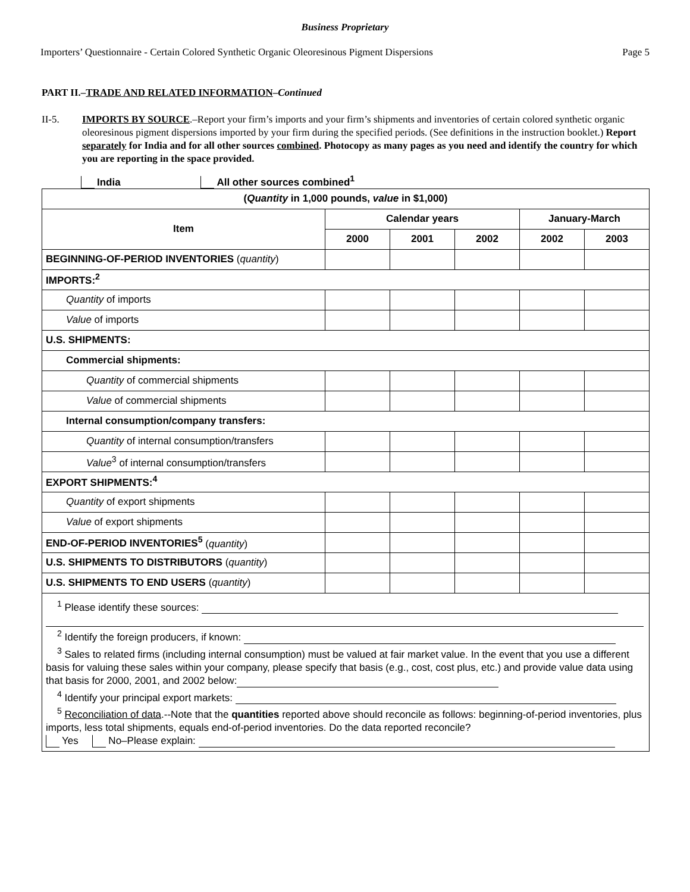Business Proprietary
Importers’ Questionnaire - Certain Colored Synthetic Organic Oleoresinous Pigment Dispersions Page 5
PART II.–TRADE AND RELATED INFORMATION–Continued
II-5. IMPORTS BY SOURCE.–Report your firm’s imports and your firm’s shipments and inventories of certain colored synthetic organic oleoresinous pigment dispersions imported by your firm during the specified periods. (See definitions in the instruction booklet.) Report separately for India and for all other sources combined. Photocopy as many pages as you need and identify the country for which you are reporting in the space provided.
India All other sources combined<sup>1</sup>
| ( Quantity in 1,000 pounds, value in $1,000) | | | | | |
| --- | --- | --- | --- | --- | --- |
| Item | Calendar years | | | January-March | |
| | 2000 | 2001 | 2002 | 2002 | 2003 |
| BEGINNING-OF-PERIOD INVENTORIES ( quantity ) | | | | | |
| IMPORTS:<sup>2</sup> | | | | | |
| Quantity of imports | | | | | |
| Value of imports | | | | | |
| U.S. SHIPMENTS: | | | | | |
| Commercial shipments: | | | | | |
| Quantity of commercial shipments | | | | | |
| Value of commercial shipments | | | | | |
| Internal consumption/company transfers: | | | | | |
| Quantity of internal consumption/transfers | | | | | |
| Value<sup>3</sup> of internal consumption/transfers | | | | | |
| EXPORT SHIPMENTS:<sup>4</sup> | | | | | |
| Quantity of export shipments | | | | | |
| Value of export shipments | | | | | |
| END-OF-PERIOD INVENTORIES<sup>5</sup> ( quantity ) | | | | | |
| U.S. SHIPMENTS TO DISTRIBUTORS ( quantity ) | | | | | |
| U.S. SHIPMENTS TO END USERS ( quantity ) | | | | | |
| <sup>1</sup> Please identify these sources: <sup>2</sup> Identify the foreign producers, if known: <sup>3</sup> Sales to related firms (including internal consumption) must be valued at fair market value. In the event that you use a different basis for valuing these sales within your company, please specify that basis (e.g., cost, cost plus, etc.) and provide value data using that basis for 2000, 2001, and 2002 below: <sup>4</sup> Identify your principal export markets: <sup>5</sup> Reconciliation of data .--Note that the quantities reported above should reconcile as follows: beginning-of-period inventories, plus imports, less total shipments, equals end-of-period inventories. Do the data reported reconcile? Yes No–Please explain: | | | | | |